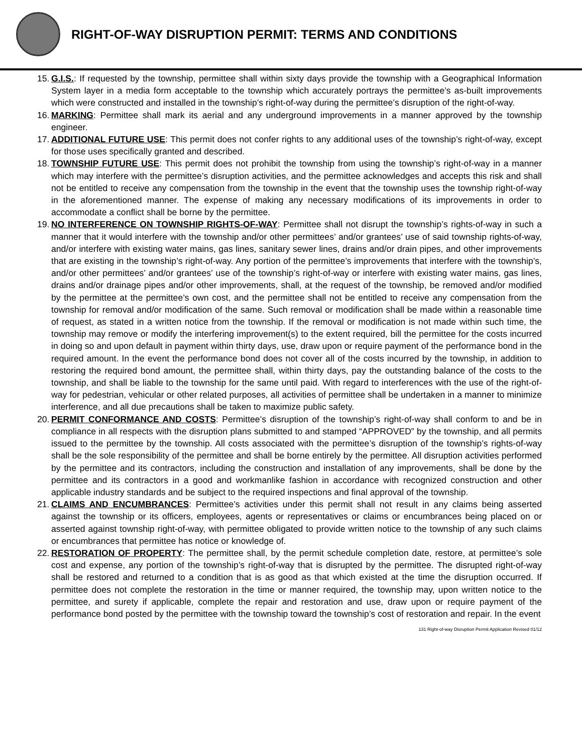RIGHT-OF-WAY DISRUPTION PERMIT: TERMS AND CONDITIONS
15. G.I.S.: If requested by the township, permittee shall within sixty days provide the township with a Geographical Information System layer in a media form acceptable to the township which accurately portrays the permittee’s as-built improvements which were constructed and installed in the township’s right-of-way during the permittee’s disruption of the right-of-way.
16. MARKING: Permittee shall mark its aerial and any underground improvements in a manner approved by the township engineer.
17. ADDITIONAL FUTURE USE: This permit does not confer rights to any additional uses of the township’s right-of-way, except for those uses specifically granted and described.
18. TOWNSHIP FUTURE USE: This permit does not prohibit the township from using the township’s right-of-way in a manner which may interfere with the permittee’s disruption activities, and the permittee acknowledges and accepts this risk and shall not be entitled to receive any compensation from the township in the event that the township uses the township right-of-way in the aforementioned manner. The expense of making any necessary modifications of its improvements in order to accommodate a conflict shall be borne by the permittee.
19. NO INTERFERENCE ON TOWNSHIP RIGHTS-OF-WAY: Permittee shall not disrupt the township’s rights-of-way in such a manner that it would interfere with the township and/or other permittees’ and/or grantees’ use of said township rights-of-way, and/or interfere with existing water mains, gas lines, sanitary sewer lines, drains and/or drain pipes, and other improvements that are existing in the township’s right-of-way. Any portion of the permittee’s improvements that interfere with the township’s, and/or other permittees’ and/or grantees’ use of the township’s right-of-way or interfere with existing water mains, gas lines, drains and/or drainage pipes and/or other improvements, shall, at the request of the township, be removed and/or modified by the permittee at the permittee’s own cost, and the permittee shall not be entitled to receive any compensation from the township for removal and/or modification of the same. Such removal or modification shall be made within a reasonable time of request, as stated in a written notice from the township. If the removal or modification is not made within such time, the township may remove or modify the interfering improvement(s) to the extent required, bill the permittee for the costs incurred in doing so and upon default in payment within thirty days, use, draw upon or require payment of the performance bond in the required amount. In the event the performance bond does not cover all of the costs incurred by the township, in addition to restoring the required bond amount, the permittee shall, within thirty days, pay the outstanding balance of the costs to the township, and shall be liable to the township for the same until paid. With regard to interferences with the use of the right-of-way for pedestrian, vehicular or other related purposes, all activities of permittee shall be undertaken in a manner to minimize interference, and all due precautions shall be taken to maximize public safety.
20. PERMIT CONFORMANCE AND COSTS: Permittee’s disruption of the township’s right-of-way shall conform to and be in compliance in all respects with the disruption plans submitted to and stamped “APPROVED” by the township, and all permits issued to the permittee by the township. All costs associated with the permittee’s disruption of the township’s rights-of-way shall be the sole responsibility of the permittee and shall be borne entirely by the permittee. All disruption activities performed by the permittee and its contractors, including the construction and installation of any improvements, shall be done by the permittee and its contractors in a good and workmanlike fashion in accordance with recognized construction and other applicable industry standards and be subject to the required inspections and final approval of the township.
21. CLAIMS AND ENCUMBRANCES: Permittee’s activities under this permit shall not result in any claims being asserted against the township or its officers, employees, agents or representatives or claims or encumbrances being placed on or asserted against township right-of-way, with permittee obligated to provide written notice to the township of any such claims or encumbrances that permittee has notice or knowledge of.
22. RESTORATION OF PROPERTY: The permittee shall, by the permit schedule completion date, restore, at permittee’s sole cost and expense, any portion of the township’s right-of-way that is disrupted by the permittee. The disrupted right-of-way shall be restored and returned to a condition that is as good as that which existed at the time the disruption occurred. If permittee does not complete the restoration in the time or manner required, the township may, upon written notice to the permittee, and surety if applicable, complete the repair and restoration and use, draw upon or require payment of the performance bond posted by the permittee with the township toward the township’s cost of restoration and repair. In the event
131 Right-of-way Disruption Permit Application Revised 01/12